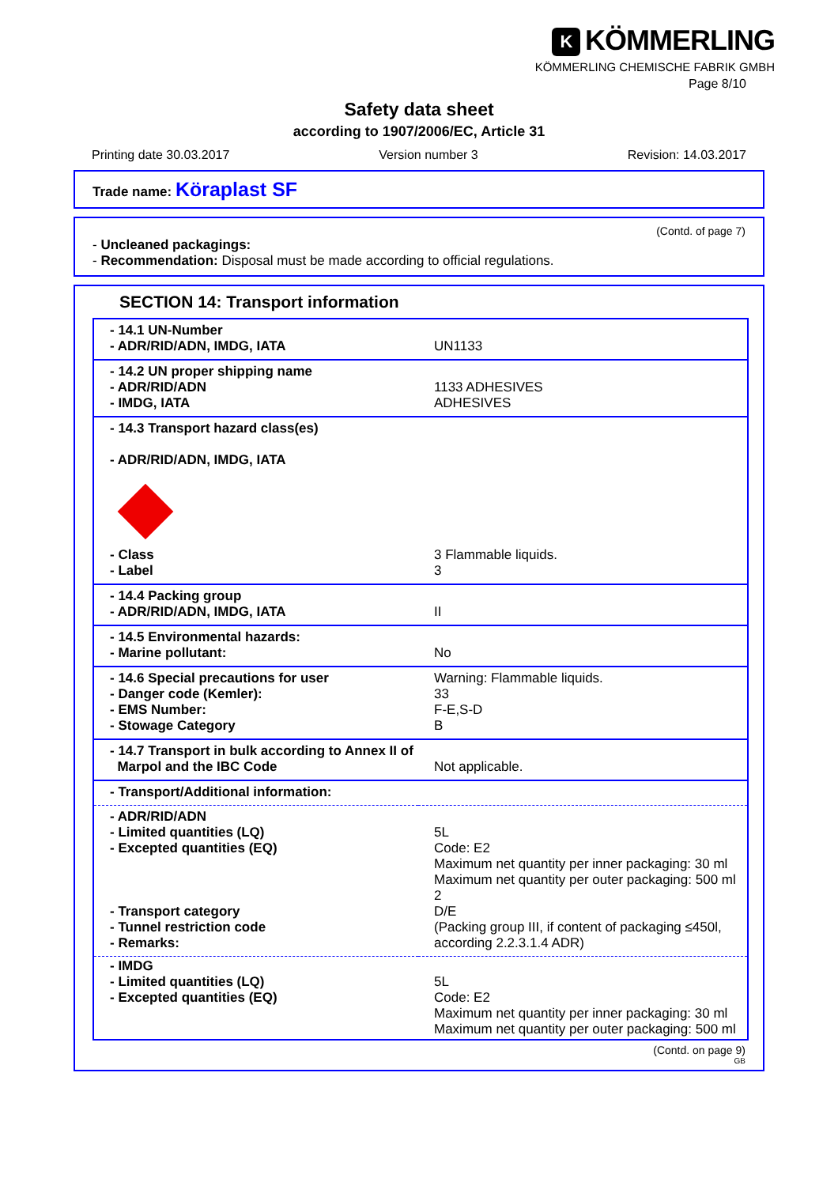K KÖMMERLING
KÖMMERLING CHEMISCHE FABRIK GMBH
Page 8/10
Safety data sheet
according to 1907/2006/EC, Article 31
Printing date 30.03.2017 Version number 3 Revision: 14.03.2017
Trade name: Köraplast SF
(Contd. of page 7)
- Uncleaned packagings:
- Recommendation: Disposal must be made according to official regulations.
SECTION 14: Transport information
| - 14.1 UN-Number - ADR/RID/ADN, IMDG, IATA | UN1133 |
| - 14.2 UN proper shipping name - ADR/RID/ADN - IMDG, IATA | 1133 ADHESIVES ADHESIVES |
| - 14.3 Transport hazard class(es) - ADR/RID/ADN, IMDG, IATA - Class - Label | 3 Flammable liquids. 3 |
| - 14.4 Packing group - ADR/RID/ADN, IMDG, IATA | II |
| - 14.5 Environmental hazards: - Marine pollutant: | No |
| - 14.6 Special precautions for user - Danger code (Kemler): - EMS Number: - Stowage Category | Warning: Flammable liquids. 33 F-E,S-D B |
| - 14.7 Transport in bulk according to Annex II of Marpol and the IBC Code | Not applicable. |
| - Transport/Additional information: | |
| - ADR/RID/ADN - Limited quantities (LQ) - Excepted quantities (EQ) - Transport category - Tunnel restriction code - Remarks: | 5L Code: E2 Maximum net quantity per inner packaging: 30 ml Maximum net quantity per outer packaging: 500 ml 2 D/E (Packing group III, if content of packaging ≤450l, according 2.2.3.1.4 ADR) |
| - IMDG - Limited quantities (LQ) - Excepted quantities (EQ) | 5L Code: E2 Maximum net quantity per inner packaging: 30 ml Maximum net quantity per outer packaging: 500 ml |
(Contd. on page 9)
GB